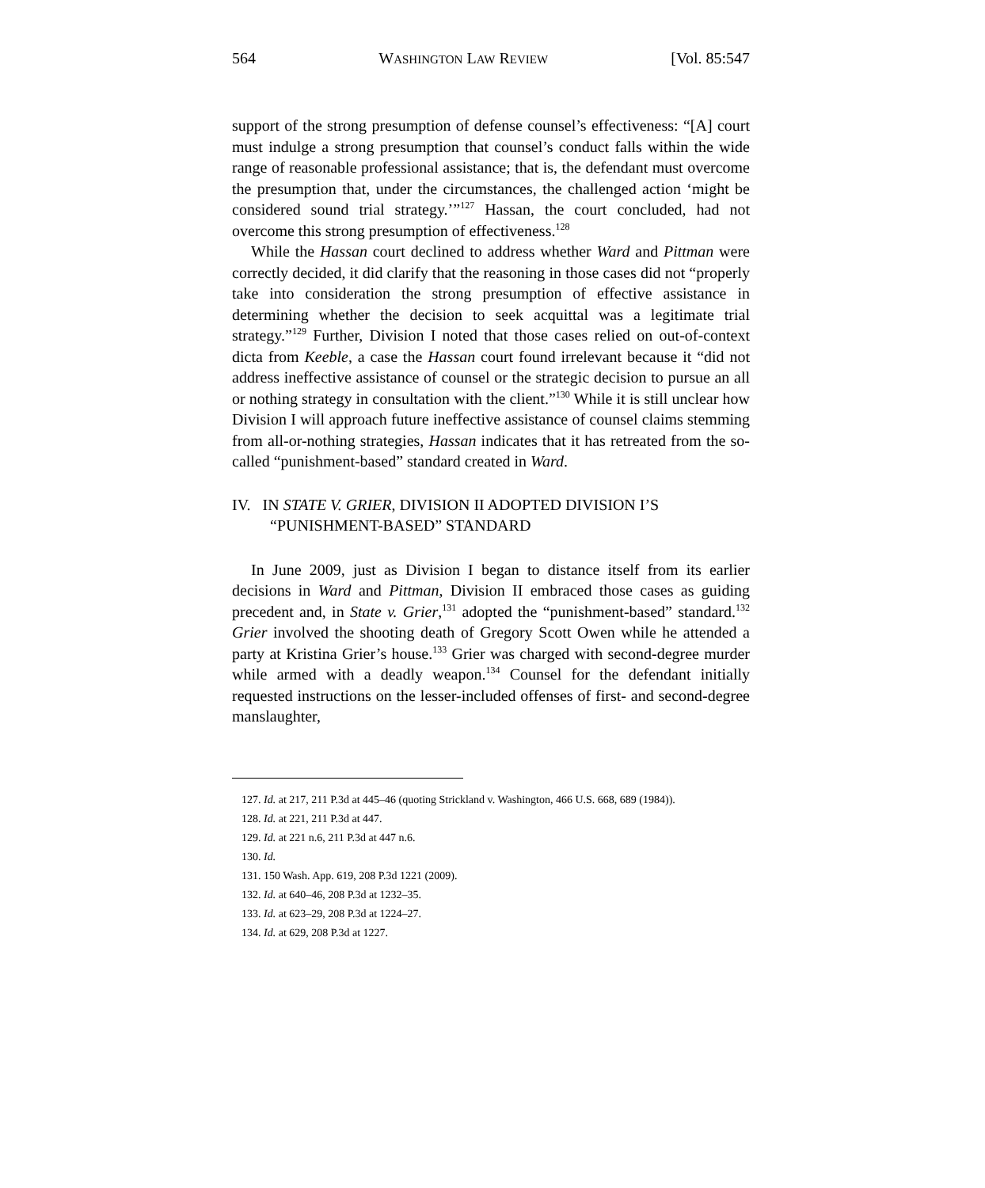564 WASHINGTON LAW REVIEW [Vol. 85:547
support of the strong presumption of defense counsel’s effectiveness: “[A] court must indulge a strong presumption that counsel’s conduct falls within the wide range of reasonable professional assistance; that is, the defendant must overcome the presumption that, under the circumstances, the challenged action ‘might be considered sound trial strategy.’”<sup>127</sup> Hassan, the court concluded, had not overcome this strong presumption of effectiveness.<sup>128</sup>
While the Hassan court declined to address whether Ward and Pittman were correctly decided, it did clarify that the reasoning in those cases did not “properly take into consideration the strong presumption of effective assistance in determining whether the decision to seek acquittal was a legitimate trial strategy.”<sup>129</sup> Further, Division I noted that those cases relied on out-of-context dicta from Keeble, a case the Hassan court found irrelevant because it “did not address ineffective assistance of counsel or the strategic decision to pursue an all or nothing strategy in consultation with the client.”<sup>130</sup> While it is still unclear how Division I will approach future ineffective assistance of counsel claims stemming from all-or-nothing strategies, Hassan indicates that it has retreated from the so-called “punishment-based” standard created in Ward.
IV. IN STATE V. GRIER, DIVISION II ADOPTED DIVISION I’S “PUNISHMENT-BASED” STANDARD
In June 2009, just as Division I began to distance itself from its earlier decisions in Ward and Pittman, Division II embraced those cases as guiding precedent and, in State v. Grier,<sup>131</sup> adopted the “punishment-based” standard.<sup>132</sup> Grier involved the shooting death of Gregory Scott Owen while he attended a party at Kristina Grier’s house.<sup>133</sup> Grier was charged with second-degree murder while armed with a deadly weapon.<sup>134</sup> Counsel for the defendant initially requested instructions on the lesser-included offenses of first- and second-degree manslaughter,
127. Id. at 217, 211 P.3d at 445–46 (quoting Strickland v. Washington, 466 U.S. 668, 689 (1984)).
128. Id. at 221, 211 P.3d at 447.
129. Id. at 221 n.6, 211 P.3d at 447 n.6.
130. Id.
131. 150 Wash. App. 619, 208 P.3d 1221 (2009).
132. Id. at 640–46, 208 P.3d at 1232–35.
133. Id. at 623–29, 208 P.3d at 1224–27.
134. Id. at 629, 208 P.3d at 1227.